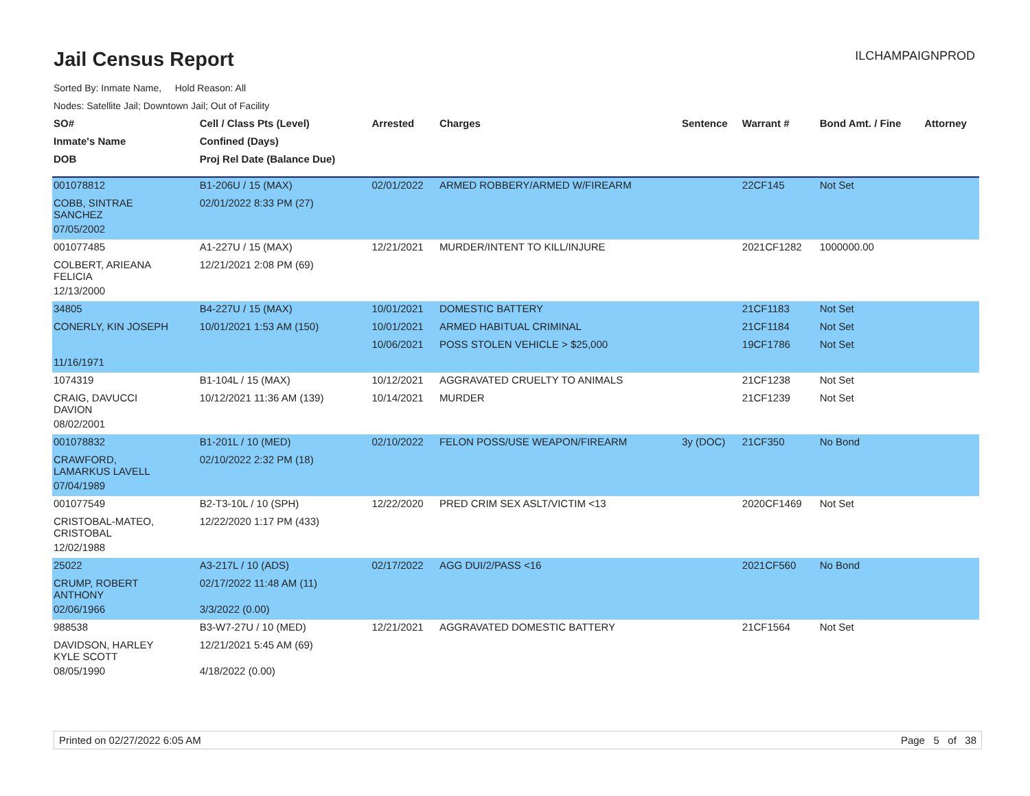Jail Census Report
ILCHAMPAIGNPROD
Sorted By: Inmate Name, Hold Reason: All
Nodes: Satellite Jail; Downtown Jail; Out of Facility
| SO# | Cell / Class Pts (Level) | Arrested | Charges | Sentence | Warrant # | Bond Amt. / Fine | Attorney |
| --- | --- | --- | --- | --- | --- | --- | --- |
| Inmate's Name | Confined (Days) | | | | | | |
| DOB | Proj Rel Date (Balance Due) | | | | | | |
| 001078812 | B1-206U / 15 (MAX) | 02/01/2022 | ARMED ROBBERY/ARMED W/FIREARM | | 22CF145 | Not Set | |
| COBB, SINTRAE SANCHEZ | 02/01/2022 8:33 PM (27) | | | | | | |
| 07/05/2002 | | | | | | | |
| 001077485 | A1-227U / 15 (MAX) | 12/21/2021 | MURDER/INTENT TO KILL/INJURE | | 2021CF1282 | 1000000.00 | |
| COLBERT, ARIEANA FELICIA | 12/21/2021 2:08 PM (69) | | | | | | |
| 12/13/2000 | | | | | | | |
| 34805 | B4-227U / 15 (MAX) | 10/01/2021 | DOMESTIC BATTERY | | 21CF1183 | Not Set | |
| CONERLY, KIN JOSEPH | 10/01/2021 1:53 AM (150) | 10/01/2021 | ARMED HABITUAL CRIMINAL | | 21CF1184 | Not Set | |
| | | 10/06/2021 | POSS STOLEN VEHICLE > $25,000 | | 19CF1786 | Not Set | |
| 11/16/1971 | | | | | | | |
| 1074319 | B1-104L / 15 (MAX) | 10/12/2021 | AGGRAVATED CRUELTY TO ANIMALS | | 21CF1238 | Not Set | |
| CRAIG, DAVUCCI DAVION | 10/12/2021 11:36 AM (139) | 10/14/2021 | MURDER | | 21CF1239 | Not Set | |
| 08/02/2001 | | | | | | | |
| 001078832 | B1-201L / 10 (MED) | 02/10/2022 | FELON POSS/USE WEAPON/FIREARM | 3y (DOC) | 21CF350 | No Bond | |
| CRAWFORD, LAMARKUS LAVELL | 02/10/2022 2:32 PM (18) | | | | | | |
| 07/04/1989 | | | | | | | |
| 001077549 | B2-T3-10L / 10 (SPH) | 12/22/2020 | PRED CRIM SEX ASLT/VICTIM <13 | | 2020CF1469 | Not Set | |
| CRISTOBAL-MATEO, CRISTOBAL | 12/22/2020 1:17 PM (433) | | | | | | |
| 12/02/1988 | | | | | | | |
| 25022 | A3-217L / 10 (ADS) | 02/17/2022 | AGG DUI/2/PASS <16 | | 2021CF560 | No Bond | |
| CRUMP, ROBERT ANTHONY | 02/17/2022 11:48 AM (11) | | | | | | |
| 02/06/1966 | 3/3/2022 (0.00) | | | | | | |
| 988538 | B3-W7-27U / 10 (MED) | 12/21/2021 | AGGRAVATED DOMESTIC BATTERY | | 21CF1564 | Not Set | |
| DAVIDSON, HARLEY KYLE SCOTT | 12/21/2021 5:45 AM (69) | | | | | | |
| 08/05/1990 | 4/18/2022 (0.00) | | | | | | |
Printed on 02/27/2022 6:05 AM Page 5 of 38